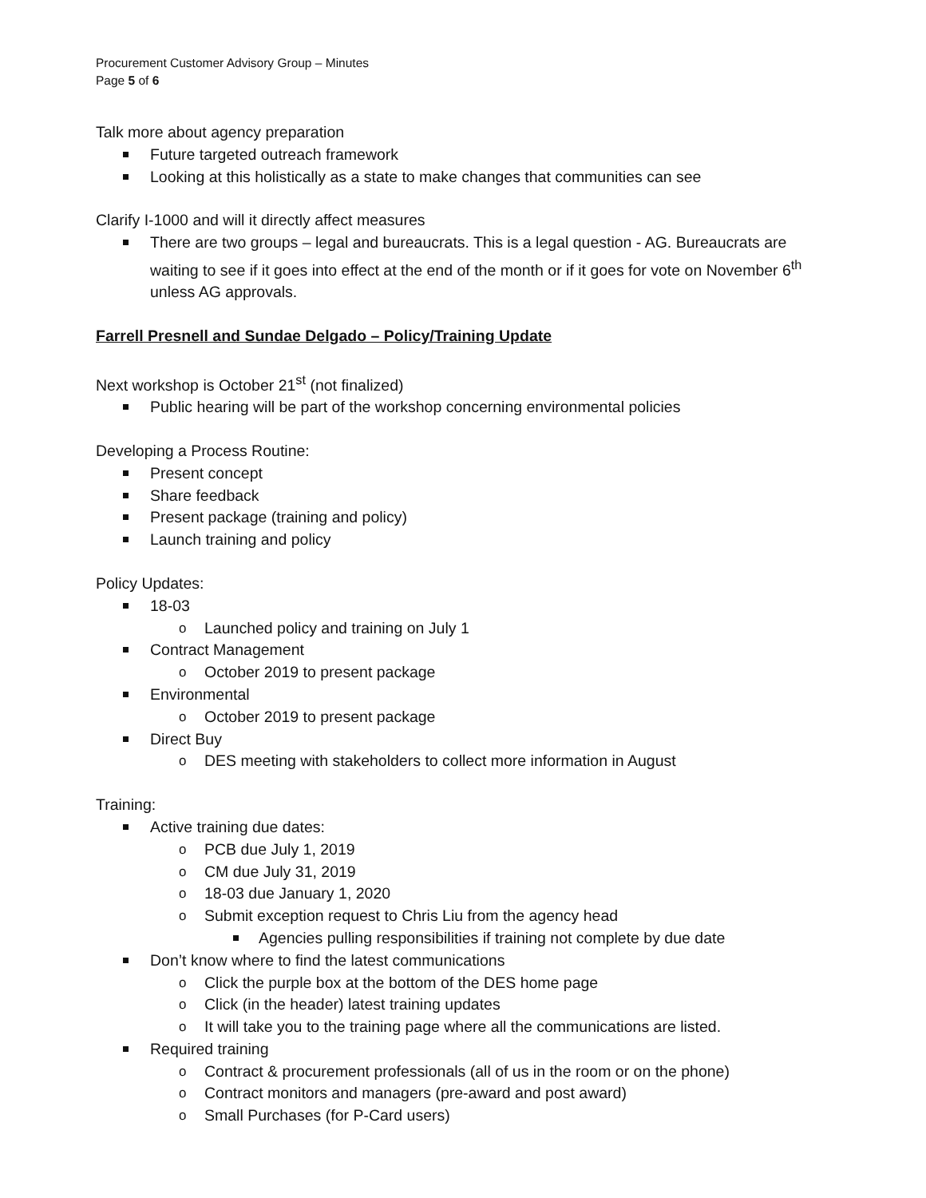Procurement Customer Advisory Group – Minutes
Page 5 of 6
Talk more about agency preparation
Future targeted outreach framework
Looking at this holistically as a state to make changes that communities can see
Clarify I-1000 and will it directly affect measures
There are two groups – legal and bureaucrats. This is a legal question - AG. Bureaucrats are waiting to see if it goes into effect at the end of the month or if it goes for vote on November 6<sup>th</sup> unless AG approvals.
Farrell Presnell and Sundae Delgado – Policy/Training Update
Next workshop is October 21<sup>st</sup> (not finalized)
Public hearing will be part of the workshop concerning environmental policies
Developing a Process Routine:
Present concept
Share feedback
Present package (training and policy)
Launch training and policy
Policy Updates:
18-03
Launched policy and training on July 1
Contract Management
October 2019 to present package
Environmental
October 2019 to present package
Direct Buy
DES meeting with stakeholders to collect more information in August
Training:
Active training due dates:
PCB due July 1, 2019
CM due July 31, 2019
18-03 due January 1, 2020
Submit exception request to Chris Liu from the agency head
Agencies pulling responsibilities if training not complete by due date
Don’t know where to find the latest communications
Click the purple box at the bottom of the DES home page
Click (in the header) latest training updates
It will take you to the training page where all the communications are listed.
Required training
Contract & procurement professionals (all of us in the room or on the phone)
Contract monitors and managers (pre-award and post award)
Small Purchases (for P-Card users)